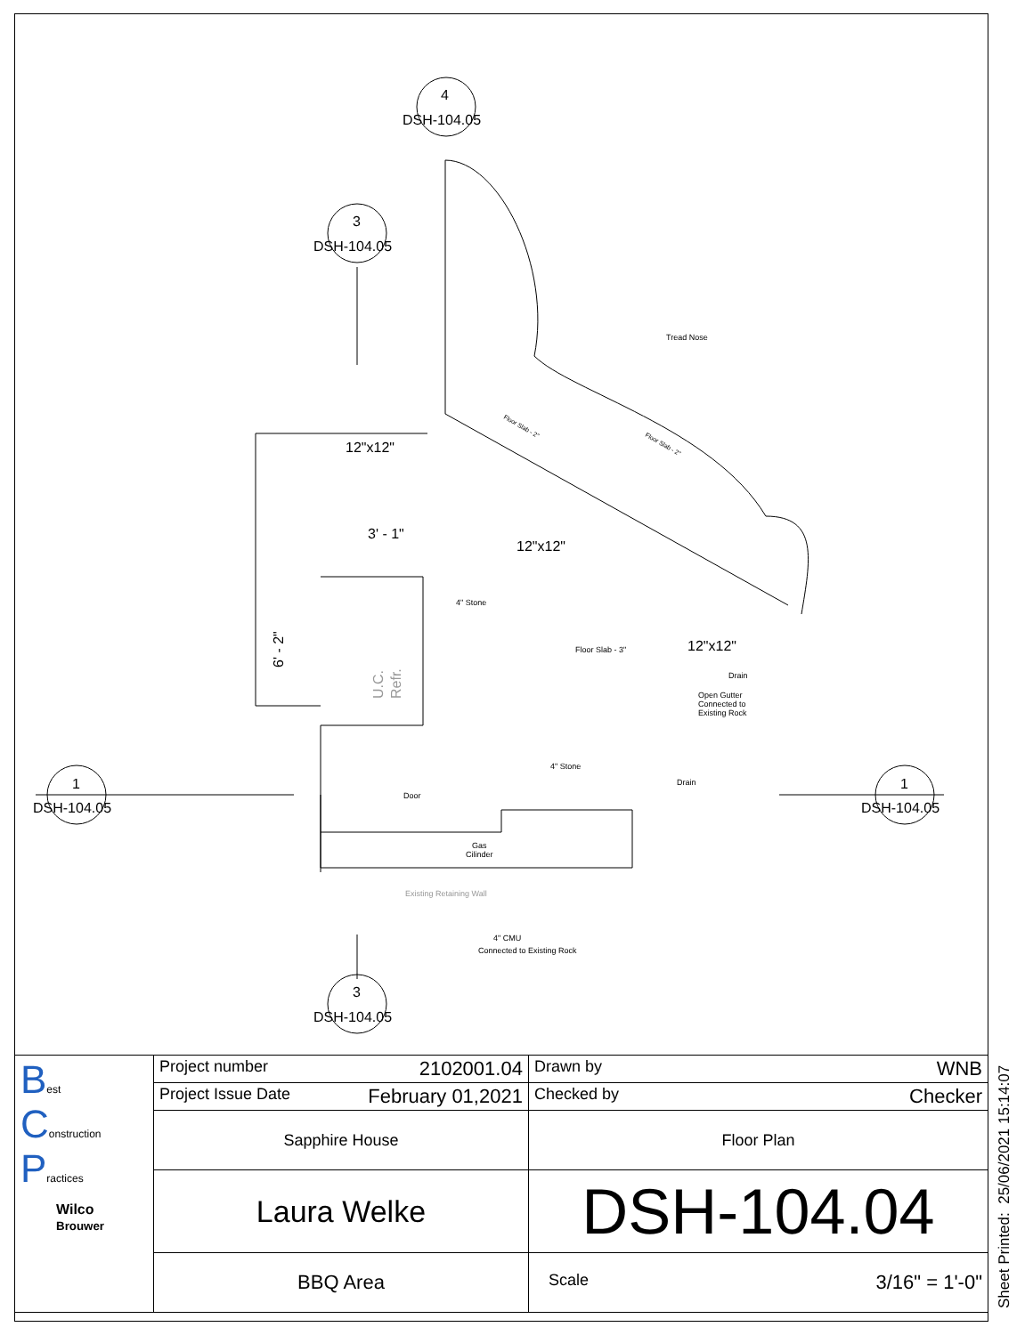4
DSH-104.05
3
DSH-104.05
1
DSH-104.05
1
DSH-104.05
3
DSH-104.05
Tread Nose
12"x12"
12"x12"
12"x12"
3' - 1"
6' - 2"
4" Stone
Floor Slab - 3"
Drain
Open Gutter
Connected to
Existing Rock
4" Stone
Drain
Door
Gas
Cilinder
Existing Retaining Wall
4" CMU
Connected to Existing Rock
U.C.
Refr.
Floor Slab - 2"
Floor Slab - 2"
| B est C onstruction P ractices Wilco Brouwer | Project number 2102001.04 | Drawn by WNB |
| | Project Issue Date February 01,2021 | Checked by Checker |
| | Sapphire House | Floor Plan |
| | Laura Welke | DSH-104.04 |
| | BBQ Area | Scale 3/16" = 1'-0" |
Sheet Printed: 25/06/2021 15:14:07